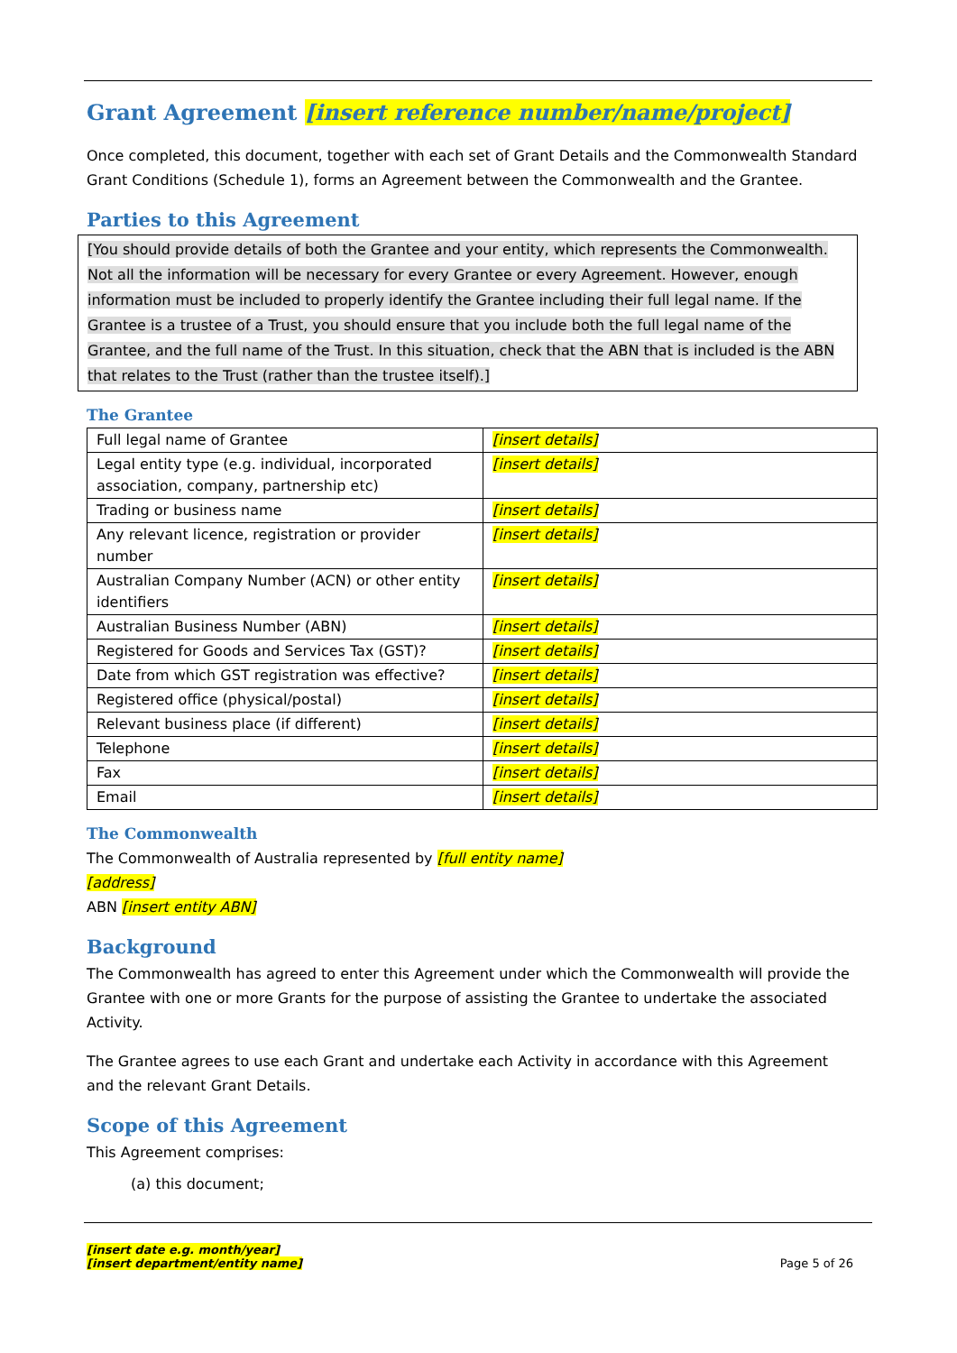Grant Agreement [insert reference number/name/project]
Once completed, this document, together with each set of Grant Details and the Commonwealth Standard Grant Conditions (Schedule 1), forms an Agreement between the Commonwealth and the Grantee.
Parties to this Agreement
[You should provide details of both the Grantee and your entity, which represents the Commonwealth. Not all the information will be necessary for every Grantee or every Agreement. However, enough information must be included to properly identify the Grantee including their full legal name. If the Grantee is a trustee of a Trust, you should ensure that you include both the full legal name of the Grantee, and the full name of the Trust. In this situation, check that the ABN that is included is the ABN that relates to the Trust (rather than the trustee itself).]
The Grantee
| Full legal name of Grantee | [insert details] |
| Legal entity type (e.g. individual, incorporated association, company, partnership etc) | [insert details] |
| Trading or business name | [insert details] |
| Any relevant licence, registration or provider number | [insert details] |
| Australian Company Number (ACN) or other entity identifiers | [insert details] |
| Australian Business Number (ABN) | [insert details] |
| Registered for Goods and Services Tax (GST)? | [insert details] |
| Date from which GST registration was effective? | [insert details] |
| Registered office (physical/postal) | [insert details] |
| Relevant business place (if different) | [insert details] |
| Telephone | [insert details] |
| Fax | [insert details] |
| Email | [insert details] |
The Commonwealth
The Commonwealth of Australia represented by [full entity name]
[address]
ABN [insert entity ABN]
Background
The Commonwealth has agreed to enter this Agreement under which the Commonwealth will provide the Grantee with one or more Grants for the purpose of assisting the Grantee to undertake the associated Activity.
The Grantee agrees to use each Grant and undertake each Activity in accordance with this Agreement and the relevant Grant Details.
Scope of this Agreement
This Agreement comprises:
(a) this document;
[insert date e.g. month/year]
[insert department/entity name]
Page 5 of 26